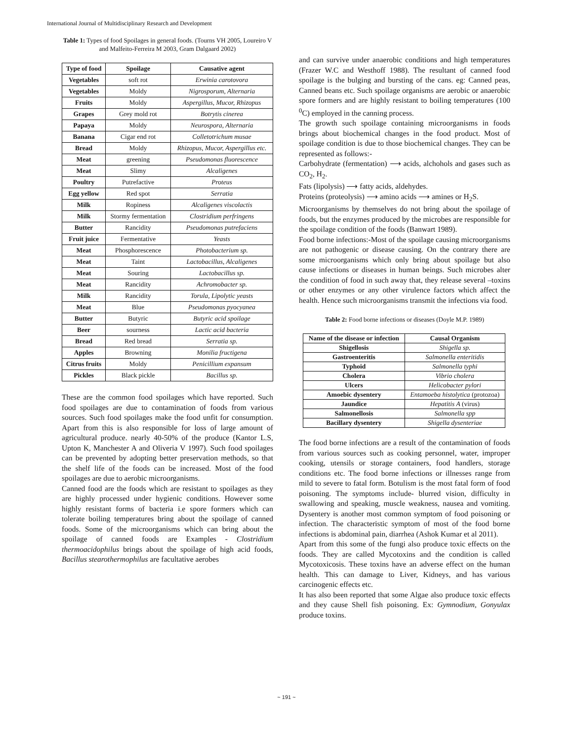International Journal of Multidisciplinary Research and Development
Table 1: Types of food Spoilages in general foods. (Tourns VH 2005, Loureiro V and Malfeito-Ferreira M 2003, Gram Dalgaard 2002)
| Type of food | Spoilage | Causative agent |
| --- | --- | --- |
| Vegetables | soft rot | Erwinia carotovora |
| Vegetables | Moldy | Nigrosporum, Alternaria |
| Fruits | Moldy | Aspergillus, Mucor, Rhizopus |
| Grapes | Grey mold rot | Botrytis cinerea |
| Papaya | Moldy | Neurospora, Alternaria |
| Banana | Cigar end rot | Colletotrichum musae |
| Bread | Moldy | Rhizopus, Mucor, Aspergillus etc. |
| Meat | greening | Pseudomonas fluorescence |
| Meat | Slimy | Alcaligenes |
| Poultry | Putrefactive | Proteus |
| Egg yellow | Red spot | Serratia |
| Milk | Ropiness | Alcaligenes viscolactis |
| Milk | Stormy fermentation | Clostridium perfringens |
| Butter | Rancidity | Pseudomonas putrefaciens |
| Fruit juice | Fermentative | Yeasts |
| Meat | Phosphorescence | Photobacterium sp. |
| Meat | Taint | Lactobacillus, Alcaligenes |
| Meat | Souring | Lactobacillus sp. |
| Meat | Rancidity | Achromobacter sp. |
| Milk | Rancidity | Torula, Lipolytic yeasts |
| Meat | Blue | Pseudomonas pyocyanea |
| Butter | Butyric | Butyric acid spoilage |
| Beer | sourness | Lactic acid bacteria |
| Bread | Red bread | Serratia sp. |
| Apples | Browning | Monilia fructigena |
| Citrus fruits | Moldy | Penicillium expansum |
| Pickles | Black pickle | Bacillus sp. |
These are the common food spoilages which have reported. Such food spoilages are due to contamination of foods from various sources. Such food spoilages make the food unfit for consumption. Apart from this is also responsible for loss of large amount of agricultural produce. nearly 40-50% of the produce (Kantor L.S, Upton K, Manchester A and Oliveria V 1997). Such food spoilages can be prevented by adopting better preservation methods, so that the shelf life of the foods can be increased. Most of the food spoilages are due to aerobic microorganisms.
Canned food are the foods which are resistant to spoilages as they are highly processed under hygienic conditions. However some highly resistant forms of bacteria i.e spore formers which can tolerate boiling temperatures bring about the spoilage of canned foods. Some of the microorganisms which can bring about the spoilage of canned foods are Examples - Clostridium thermoacidophilus brings about the spoilage of high acid foods, Bacillus stearothermophilus are facultative aerobes
and can survive under anaerobic conditions and high temperatures (Frazer W.C and Westhoff 1988). The resultant of canned food spoilage is the bulging and bursting of the cans. eg: Canned peas, Canned beans etc. Such spoilage organisms are aerobic or anaerobic spore formers and are highly resistant to boiling temperatures (100 <sup>0</sup>C) employed in the canning process.
The growth such spoilage containing microorganisms in foods brings about biochemical changes in the food product. Most of spoilage condition is due to those biochemical changes. They can be represented as follows:-
Carbohydrate (fermentation) ⟶ acids, alchohols and gases such as CO<sub>2</sub>, H<sub>2</sub>.
Fats (lipolysis) ⟶ fatty acids, aldehydes.
Proteins (proteolysis) ⟶ amino acids ⟶ amines or H<sub>2</sub>S.
Microorganisms by themselves do not bring about the spoilage of foods, but the enzymes produced by the microbes are responsible for the spoilage condition of the foods (Banwart 1989).
Food borne infections:-Most of the spoilage causing microorganisms are not pathogenic or disease causing. On the contrary there are some microorganisms which only bring about spoilage but also cause infections or diseases in human beings. Such microbes alter the condition of food in such away that, they release several –toxins or other enzymes or any other virulence factors which affect the health. Hence such microorganisms transmit the infections via food.
Table 2: Food borne infections or diseases (Doyle M.P. 1989)
| Name of the disease or infection | Causal Organism |
| --- | --- |
| Shigellosis | Shigella sp. |
| Gastroenteritis | Salmonella enteritidis |
| Typhoid | Salmonella typhi |
| Cholera | Vibrio cholera |
| Ulcers | Helicobacter pylori |
| Amoebic dysentery | Entamoeba histolytica (protozoa) |
| Jaundice | Hepatitis A (virus) |
| Salmonellosis | Salmonella spp |
| Bacillary dysentery | Shigella dysenteriae |
The food borne infections are a result of the contamination of foods from various sources such as cooking personnel, water, improper cooking, utensils or storage containers, food handlers, storage conditions etc. The food borne infections or illnesses range from mild to severe to fatal form. Botulism is the most fatal form of food poisoning. The symptoms include- blurred vision, difficulty in swallowing and speaking, muscle weakness, nausea and vomiting. Dysentery is another most common symptom of food poisoning or infection. The characteristic symptom of most of the food borne infections is abdominal pain, diarrhea (Ashok Kumar et al 2011).
Apart from this some of the fungi also produce toxic effects on the foods. They are called Mycotoxins and the condition is called Mycotoxicosis. These toxins have an adverse effect on the human health. This can damage to Liver, Kidneys, and has various carcinogenic effects etc.
It has also been reported that some Algae also produce toxic effects and they cause Shell fish poisoning. Ex: Gymnodium, Gonyulax produce toxins.
~ 191 ~